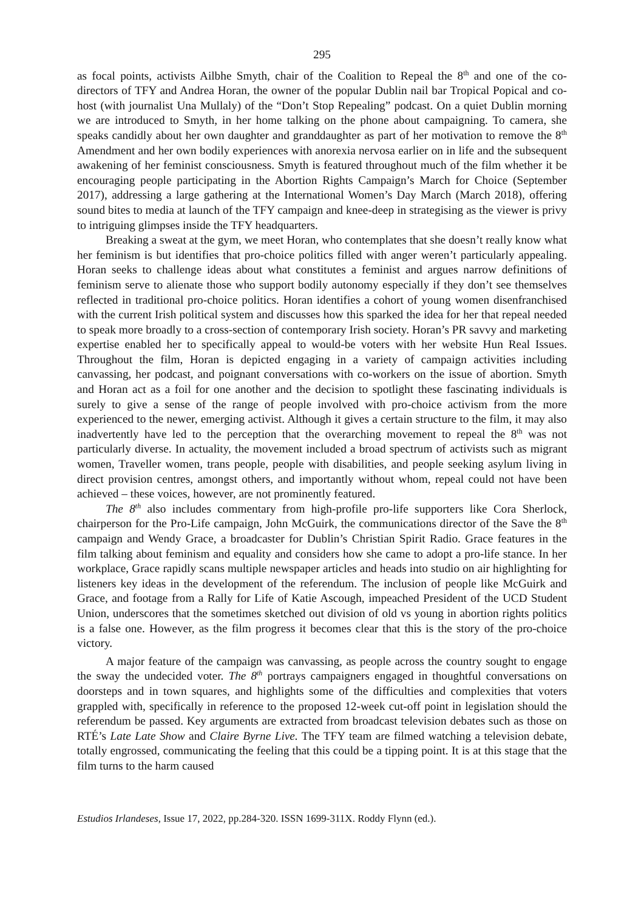295
as focal points, activists Ailbhe Smyth, chair of the Coalition to Repeal the 8<sup>th</sup> and one of the co-directors of TFY and Andrea Horan, the owner of the popular Dublin nail bar Tropical Popical and co-host (with journalist Una Mullaly) of the “Don’t Stop Repealing” podcast. On a quiet Dublin morning we are introduced to Smyth, in her home talking on the phone about campaigning. To camera, she speaks candidly about her own daughter and granddaughter as part of her motivation to remove the 8<sup>th</sup> Amendment and her own bodily experiences with anorexia nervosa earlier on in life and the subsequent awakening of her feminist consciousness. Smyth is featured throughout much of the film whether it be encouraging people participating in the Abortion Rights Campaign’s March for Choice (September 2017), addressing a large gathering at the International Women’s Day March (March 2018), offering sound bites to media at launch of the TFY campaign and knee-deep in strategising as the viewer is privy to intriguing glimpses inside the TFY headquarters.
Breaking a sweat at the gym, we meet Horan, who contemplates that she doesn’t really know what her feminism is but identifies that pro-choice politics filled with anger weren’t particularly appealing. Horan seeks to challenge ideas about what constitutes a feminist and argues narrow definitions of feminism serve to alienate those who support bodily autonomy especially if they don’t see themselves reflected in traditional pro-choice politics. Horan identifies a cohort of young women disenfranchised with the current Irish political system and discusses how this sparked the idea for her that repeal needed to speak more broadly to a cross-section of contemporary Irish society. Horan’s PR savvy and marketing expertise enabled her to specifically appeal to would-be voters with her website Hun Real Issues. Throughout the film, Horan is depicted engaging in a variety of campaign activities including canvassing, her podcast, and poignant conversations with co-workers on the issue of abortion. Smyth and Horan act as a foil for one another and the decision to spotlight these fascinating individuals is surely to give a sense of the range of people involved with pro-choice activism from the more experienced to the newer, emerging activist. Although it gives a certain structure to the film, it may also inadvertently have led to the perception that the overarching movement to repeal the 8<sup>th</sup> was not particularly diverse. In actuality, the movement included a broad spectrum of activists such as migrant women, Traveller women, trans people, people with disabilities, and people seeking asylum living in direct provision centres, amongst others, and importantly without whom, repeal could not have been achieved – these voices, however, are not prominently featured.
The 8<sup>th</sup> also includes commentary from high-profile pro-life supporters like Cora Sherlock, chairperson for the Pro-Life campaign, John McGuirk, the communications director of the Save the 8<sup>th</sup> campaign and Wendy Grace, a broadcaster for Dublin’s Christian Spirit Radio. Grace features in the film talking about feminism and equality and considers how she came to adopt a pro-life stance. In her workplace, Grace rapidly scans multiple newspaper articles and heads into studio on air highlighting for listeners key ideas in the development of the referendum. The inclusion of people like McGuirk and Grace, and footage from a Rally for Life of Katie Ascough, impeached President of the UCD Student Union, underscores that the sometimes sketched out division of old vs young in abortion rights politics is a false one. However, as the film progress it becomes clear that this is the story of the pro-choice victory.
A major feature of the campaign was canvassing, as people across the country sought to engage the sway the undecided voter. The 8<sup>th</sup> portrays campaigners engaged in thoughtful conversations on doorsteps and in town squares, and highlights some of the difficulties and complexities that voters grappled with, specifically in reference to the proposed 12-week cut-off point in legislation should the referendum be passed. Key arguments are extracted from broadcast television debates such as those on RTÉ’s Late Late Show and Claire Byrne Live. The TFY team are filmed watching a television debate, totally engrossed, communicating the feeling that this could be a tipping point. It is at this stage that the film turns to the harm caused
Estudios Irlandeses, Issue 17, 2022, pp.284-320. ISSN 1699-311X. Roddy Flynn (ed.).